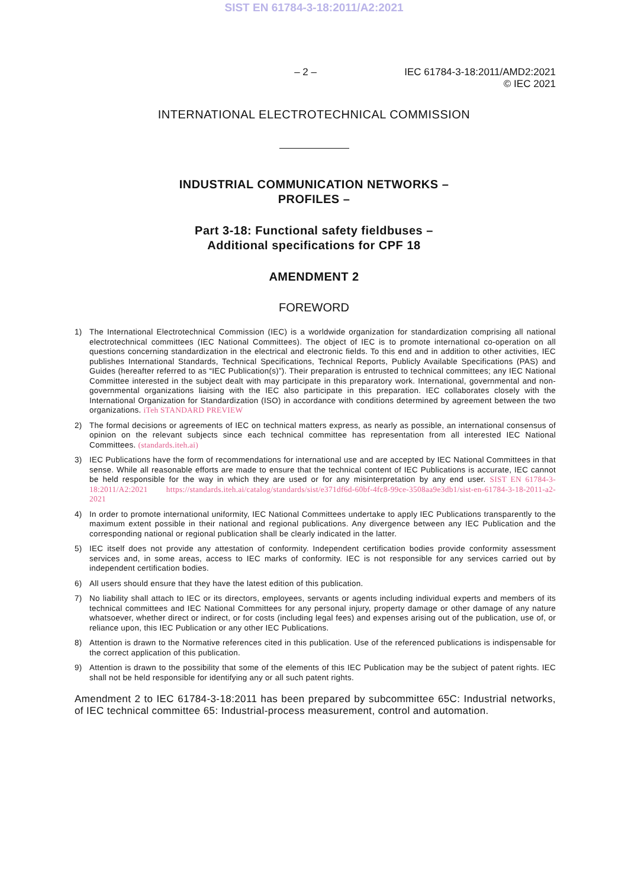SIST EN 61784-3-18:2011/A2:2021
– 2 – IEC 61784-3-18:2011/AMD2:2021
© IEC 2021
INTERNATIONAL ELECTROTECHNICAL COMMISSION
INDUSTRIAL COMMUNICATION NETWORKS –
PROFILES –
Part 3-18: Functional safety fieldbuses –
Additional specifications for CPF 18
AMENDMENT 2
FOREWORD
1) The International Electrotechnical Commission (IEC) is a worldwide organization for standardization comprising all national electrotechnical committees (IEC National Committees). The object of IEC is to promote international co-operation on all questions concerning standardization in the electrical and electronic fields. To this end and in addition to other activities, IEC publishes International Standards, Technical Specifications, Technical Reports, Publicly Available Specifications (PAS) and Guides (hereafter referred to as “IEC Publication(s)”). Their preparation is entrusted to technical committees; any IEC National Committee interested in the subject dealt with may participate in this preparatory work. International, governmental and non-governmental organizations liaising with the IEC also participate in this preparation. IEC collaborates closely with the International Organization for Standardization (ISO) in accordance with conditions determined by agreement between the two organizations. iTeh STANDARD PREVIEW
2) The formal decisions or agreements of IEC on technical matters express, as nearly as possible, an international consensus of opinion on the relevant subjects since each technical committee has representation from all interested IEC National Committees. (standards.iteh.ai)
3) IEC Publications have the form of recommendations for international use and are accepted by IEC National Committees in that sense. While all reasonable efforts are made to ensure that the technical content of IEC Publications is accurate, IEC cannot be held responsible for the way in which they are used or for any misinterpretation by any end user. SIST EN 61784-3-18:2011/A2:2021 https://standards.iteh.ai/catalog/standards/sist/e371df6d-60bf-4fc8-99ce-3508aa9e3db1/sist-en-61784-3-18-2011-a2-2021
4) In order to promote international uniformity, IEC National Committees undertake to apply IEC Publications transparently to the maximum extent possible in their national and regional publications. Any divergence between any IEC Publication and the corresponding national or regional publication shall be clearly indicated in the latter.
5) IEC itself does not provide any attestation of conformity. Independent certification bodies provide conformity assessment services and, in some areas, access to IEC marks of conformity. IEC is not responsible for any services carried out by independent certification bodies.
6) All users should ensure that they have the latest edition of this publication.
7) No liability shall attach to IEC or its directors, employees, servants or agents including individual experts and members of its technical committees and IEC National Committees for any personal injury, property damage or other damage of any nature whatsoever, whether direct or indirect, or for costs (including legal fees) and expenses arising out of the publication, use of, or reliance upon, this IEC Publication or any other IEC Publications.
8) Attention is drawn to the Normative references cited in this publication. Use of the referenced publications is indispensable for the correct application of this publication.
9) Attention is drawn to the possibility that some of the elements of this IEC Publication may be the subject of patent rights. IEC shall not be held responsible for identifying any or all such patent rights.
Amendment 2 to IEC 61784-3-18:2011 has been prepared by subcommittee 65C: Industrial networks, of IEC technical committee 65: Industrial-process measurement, control and automation.